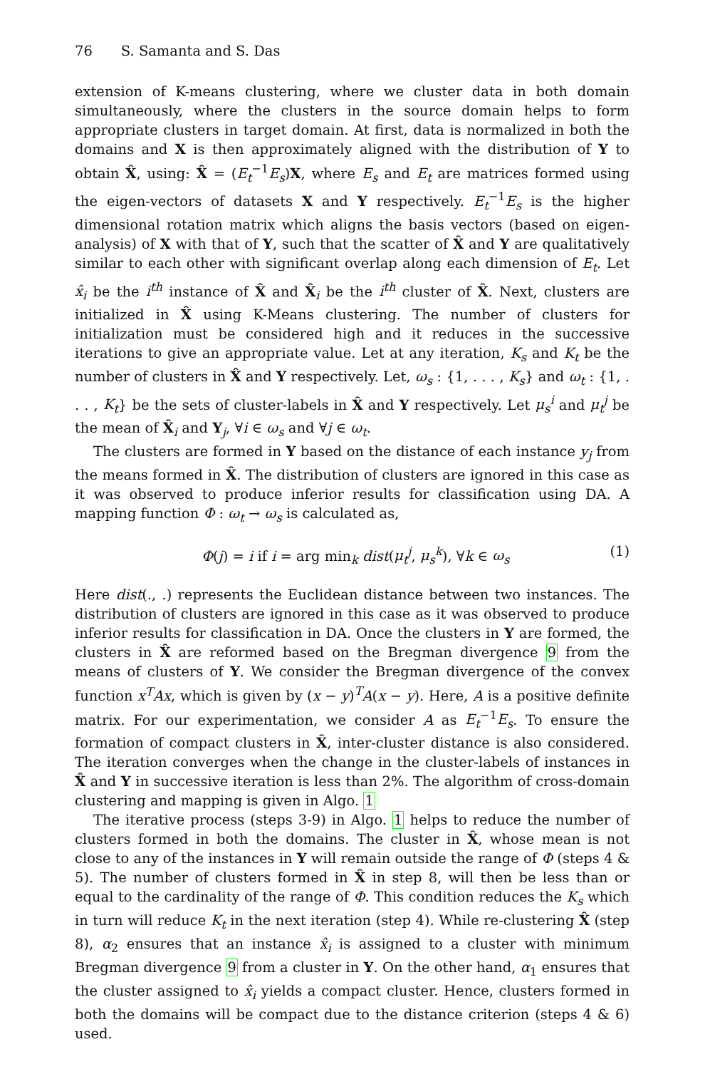76 S. Samanta and S. Das
extension of K-means clustering, where we cluster data in both domain simultaneously, where the clusters in the source domain helps to form appropriate clusters in target domain. At first, data is normalized in both the domains and X is then approximately aligned with the distribution of Y to obtain X̂, using: X̂ = (E<sub>t</sub><sup>−1</sup>E<sub>s</sub>)X, where E<sub>s</sub> and E<sub>t</sub> are matrices formed using the eigen-vectors of datasets X and Y respectively. E<sub>t</sub><sup>−1</sup>E<sub>s</sub> is the higher dimensional rotation matrix which aligns the basis vectors (based on eigen-analysis) of X with that of Y, such that the scatter of X̂ and Y are qualitatively similar to each other with significant overlap along each dimension of E<sub>t</sub>. Let x̂<sub>i</sub> be the i<sup>th</sup> instance of X̂ and X̂<sub>i</sub> be the i<sup>th</sup> cluster of X̂. Next, clusters are initialized in X̂ using K-Means clustering. The number of clusters for initialization must be considered high and it reduces in the successive iterations to give an appropriate value. Let at any iteration, K<sub>s</sub> and K<sub>t</sub> be the number of clusters in X̂ and Y respectively. Let, ω<sub>s</sub> : {1, . . . , K<sub>s</sub>} and ω<sub>t</sub> : {1, . . . , K<sub>t</sub>} be the sets of cluster-labels in X̂ and Y respectively. Let μ<sub>s</sub><sup>i</sup> and μ<sub>t</sub><sup>j</sup> be the mean of X̂<sub>i</sub> and Y<sub>j</sub>, ∀i ∈ ω<sub>s</sub> and ∀j ∈ ω<sub>t</sub>.
The clusters are formed in Y based on the distance of each instance y<sub>j</sub> from the means formed in X̂. The distribution of clusters are ignored in this case as it was observed to produce inferior results for classification using DA. A mapping function Φ : ω<sub>t</sub> → ω<sub>s</sub> is calculated as,
Φ(j) = i if i = arg min<sub>k</sub> dist(μ<sub>t</sub><sup>j</sup>, μ<sub>s</sub><sup>k</sup>), ∀k ∈ ω<sub>s</sub> (1)
Here dist(., .) represents the Euclidean distance between two instances. The distribution of clusters are ignored in this case as it was observed to produce inferior results for classification in DA. Once the clusters in Y are formed, the clusters in X̂ are reformed based on the Bregman divergence 9 from the means of clusters of Y. We consider the Bregman divergence of the convex function x<sup>T</sup>Ax, which is given by (x − y)<sup>T</sup>A(x − y). Here, A is a positive definite matrix. For our experimentation, we consider A as E<sub>t</sub><sup>−1</sup>E<sub>s</sub>. To ensure the formation of compact clusters in X̂, inter-cluster distance is also considered. The iteration converges when the change in the cluster-labels of instances in X̂ and Y in successive iteration is less than 2%. The algorithm of cross-domain clustering and mapping is given in Algo. 1
The iterative process (steps 3-9) in Algo. 1 helps to reduce the number of clusters formed in both the domains. The cluster in X̂, whose mean is not close to any of the instances in Y will remain outside the range of Φ (steps 4 & 5). The number of clusters formed in X̂ in step 8, will then be less than or equal to the cardinality of the range of Φ. This condition reduces the K<sub>s</sub> which in turn will reduce K<sub>t</sub> in the next iteration (step 4). While re-clustering X̂ (step 8), α<sub>2</sub> ensures that an instance x̂<sub>i</sub> is assigned to a cluster with minimum Bregman divergence 9 from a cluster in Y. On the other hand, α<sub>1</sub> ensures that the cluster assigned to x̂<sub>i</sub> yields a compact cluster. Hence, clusters formed in both the domains will be compact due to the distance criterion (steps 4 & 6) used.